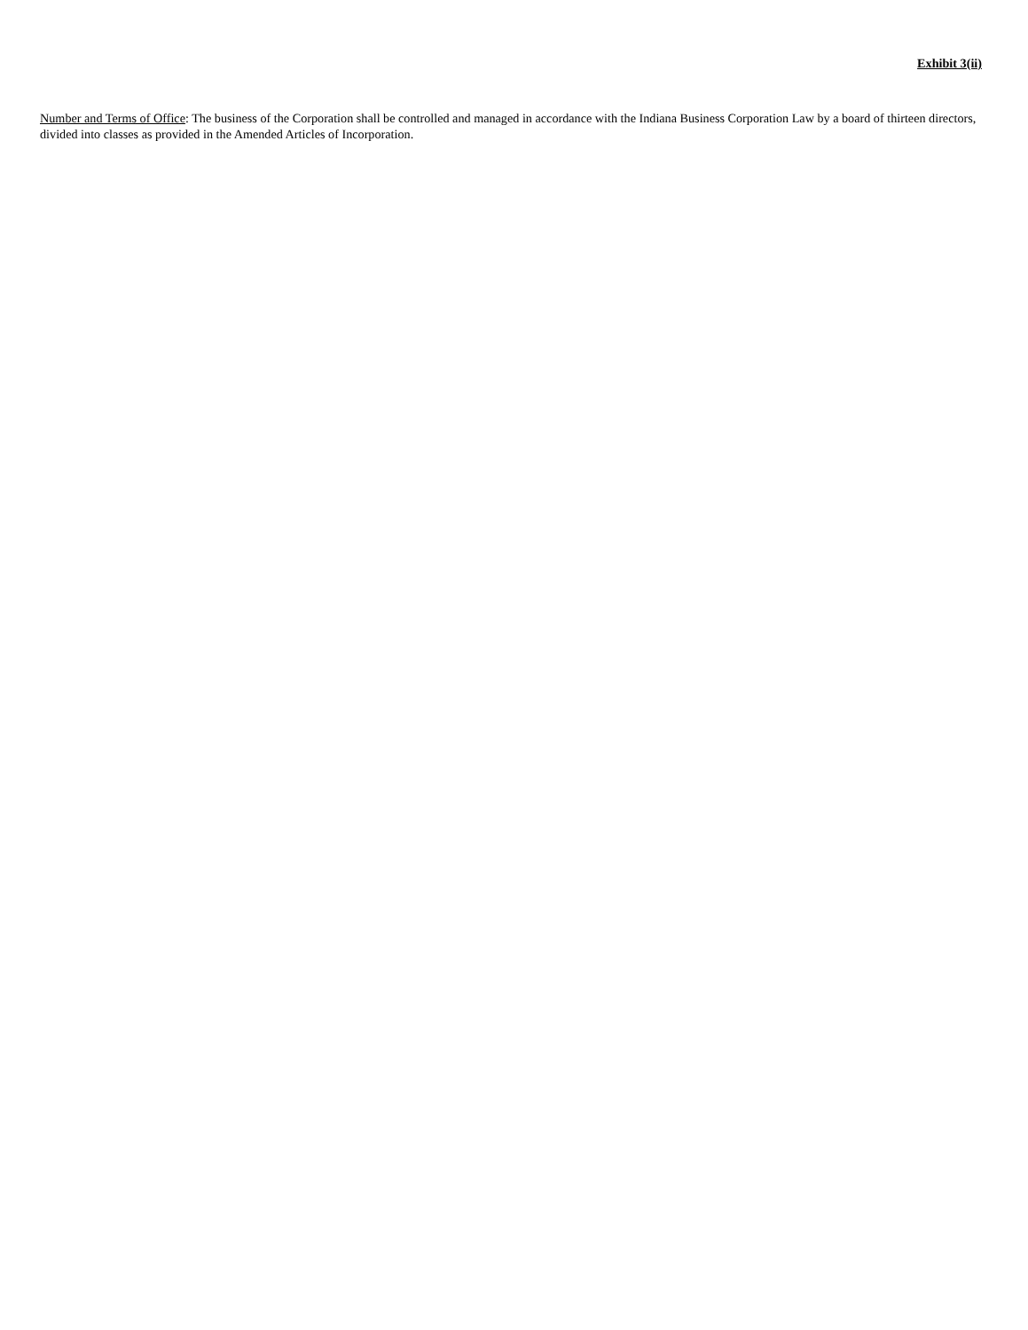Exhibit 3(ii)
Number and Terms of Office: The business of the Corporation shall be controlled and managed in accordance with the Indiana Business Corporation Law by a board of thirteen directors, divided into classes as provided in the Amended Articles of Incorporation.